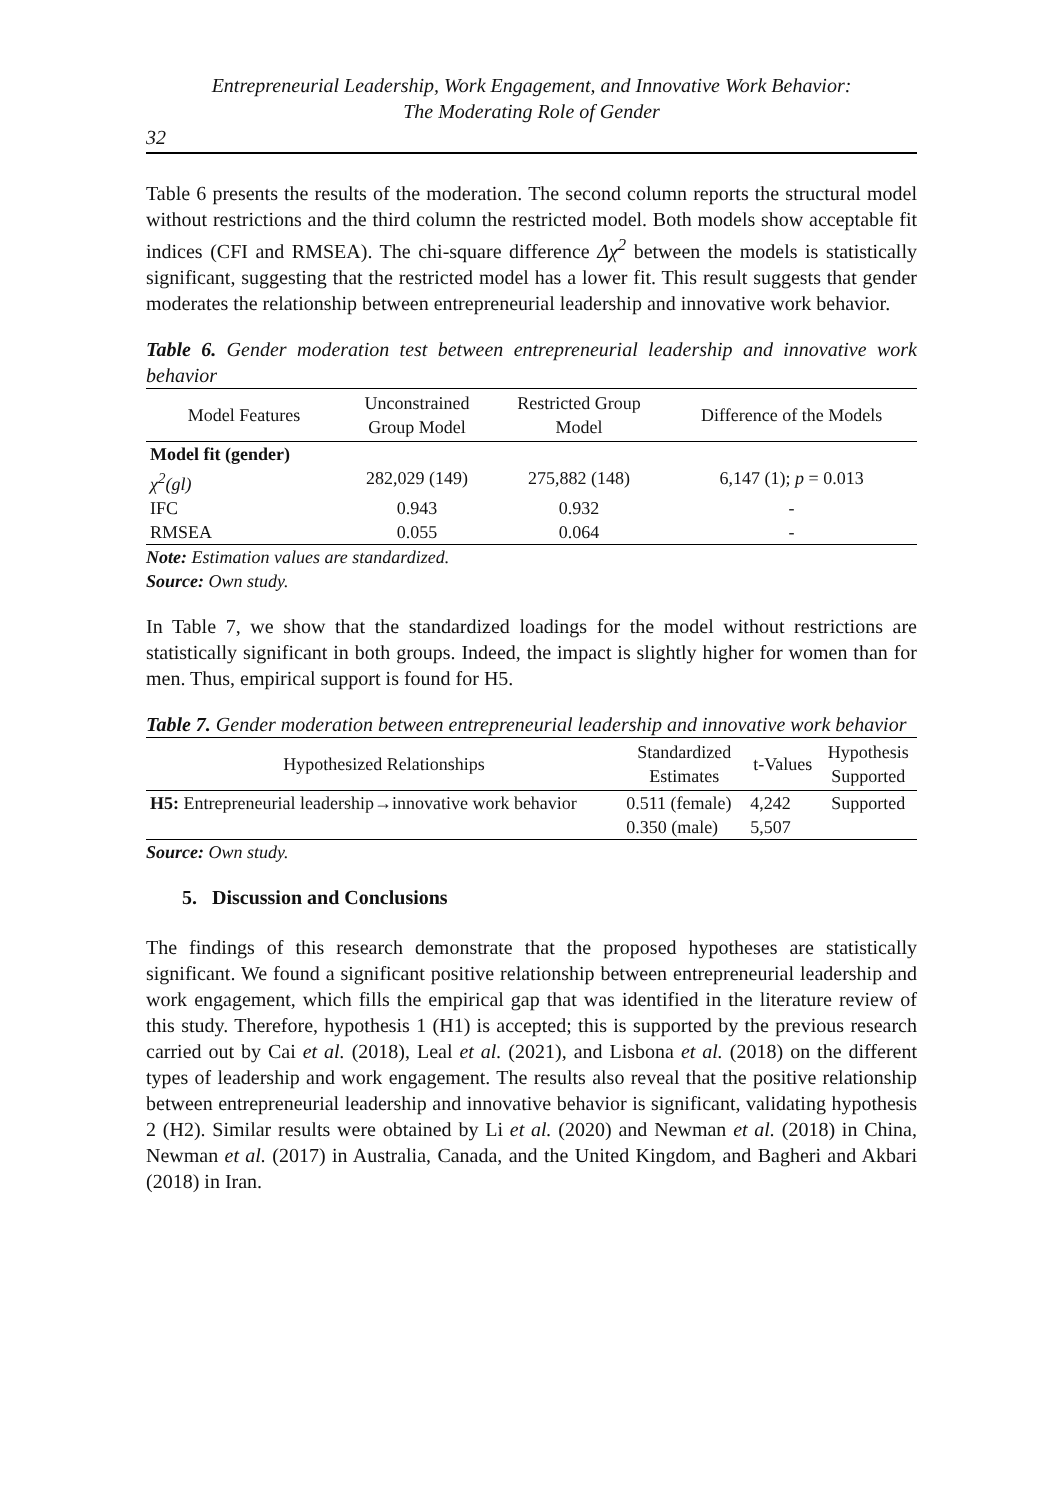Entrepreneurial Leadership, Work Engagement, and Innovative Work Behavior:
The Moderating Role of Gender
32
Table 6 presents the results of the moderation. The second column reports the structural model without restrictions and the third column the restricted model. Both models show acceptable fit indices (CFI and RMSEA). The chi-square difference Δχ<sup>2</sup> between the models is statistically significant, suggesting that the restricted model has a lower fit. This result suggests that gender moderates the relationship between entrepreneurial leadership and innovative work behavior.
Table 6. Gender moderation test between entrepreneurial leadership and innovative work behavior
| Model Features | Unconstrained Group Model | Restricted Group Model | Difference of the Models |
| --- | --- | --- | --- |
| Model fit (gender) | | | |
| χ<sup>2</sup>(gl) | 282,029 (149) | 275,882 (148) | 6,147 (1); p = 0.013 |
| IFC | 0.943 | 0.932 | - |
| RMSEA | 0.055 | 0.064 | - |
Note: Estimation values are standardized.
Source: Own study.
In Table 7, we show that the standardized loadings for the model without restrictions are statistically significant in both groups. Indeed, the impact is slightly higher for women than for men. Thus, empirical support is found for H5.
Table 7. Gender moderation between entrepreneurial leadership and innovative work behavior
| Hypothesized Relationships | Standardized Estimates | t-Values | Hypothesis Supported |
| --- | --- | --- | --- |
| H5: Entrepreneurial leadership→innovative work behavior | 0.511 (female) 0.350 (male) | 4,242 5,507 | Supported |
Source: Own study.
5. Discussion and Conclusions
The findings of this research demonstrate that the proposed hypotheses are statistically significant. We found a significant positive relationship between entrepreneurial leadership and work engagement, which fills the empirical gap that was identified in the literature review of this study. Therefore, hypothesis 1 (H1) is accepted; this is supported by the previous research carried out by Cai et al. (2018), Leal et al. (2021), and Lisbona et al. (2018) on the different types of leadership and work engagement. The results also reveal that the positive relationship between entrepreneurial leadership and innovative behavior is significant, validating hypothesis 2 (H2). Similar results were obtained by Li et al. (2020) and Newman et al. (2018) in China, Newman et al. (2017) in Australia, Canada, and the United Kingdom, and Bagheri and Akbari (2018) in Iran.